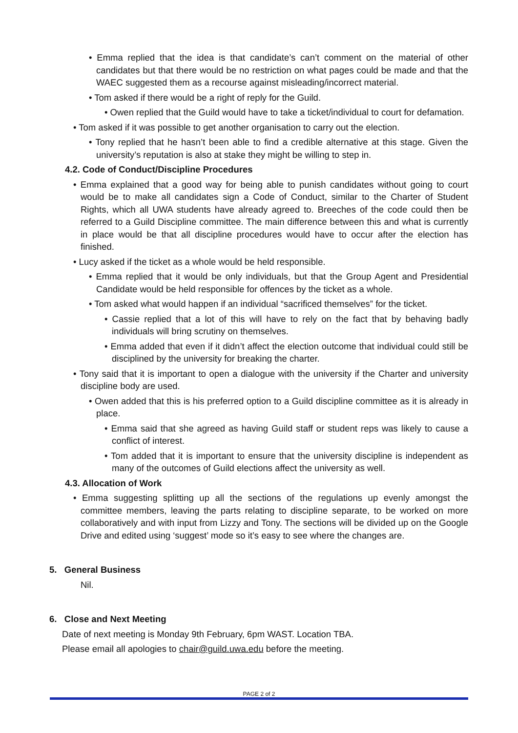• Emma replied that the idea is that candidate’s can’t comment on the material of other candidates but that there would be no restriction on what pages could be made and that the WAEC suggested them as a recourse against misleading/incorrect material.
• Tom asked if there would be a right of reply for the Guild.
• Owen replied that the Guild would have to take a ticket/individual to court for defamation.
• Tom asked if it was possible to get another organisation to carry out the election.
• Tony replied that he hasn’t been able to find a credible alternative at this stage. Given the university’s reputation is also at stake they might be willing to step in.
4.2. Code of Conduct/Discipline Procedures
• Emma explained that a good way for being able to punish candidates without going to court would be to make all candidates sign a Code of Conduct, similar to the Charter of Student Rights, which all UWA students have already agreed to. Breeches of the code could then be referred to a Guild Discipline committee. The main difference between this and what is currently in place would be that all discipline procedures would have to occur after the election has finished.
• Lucy asked if the ticket as a whole would be held responsible.
• Emma replied that it would be only individuals, but that the Group Agent and Presidential Candidate would be held responsible for offences by the ticket as a whole.
• Tom asked what would happen if an individual “sacrificed themselves” for the ticket.
• Cassie replied that a lot of this will have to rely on the fact that by behaving badly individuals will bring scrutiny on themselves.
• Emma added that even if it didn’t affect the election outcome that individual could still be disciplined by the university for breaking the charter.
• Tony said that it is important to open a dialogue with the university if the Charter and university discipline body are used.
• Owen added that this is his preferred option to a Guild discipline committee as it is already in place.
• Emma said that she agreed as having Guild staff or student reps was likely to cause a conflict of interest.
• Tom added that it is important to ensure that the university discipline is independent as many of the outcomes of Guild elections affect the university as well.
4.3. Allocation of Work
• Emma suggesting splitting up all the sections of the regulations up evenly amongst the committee members, leaving the parts relating to discipline separate, to be worked on more collaboratively and with input from Lizzy and Tony. The sections will be divided up on the Google Drive and edited using ‘suggest’ mode so it’s easy to see where the changes are.
5. General Business
Nil.
6. Close and Next Meeting
Date of next meeting is Monday 9th February, 6pm WAST. Location TBA.
Please email all apologies to chair@guild.uwa.edu before the meeting.
PAGE 2 of 2